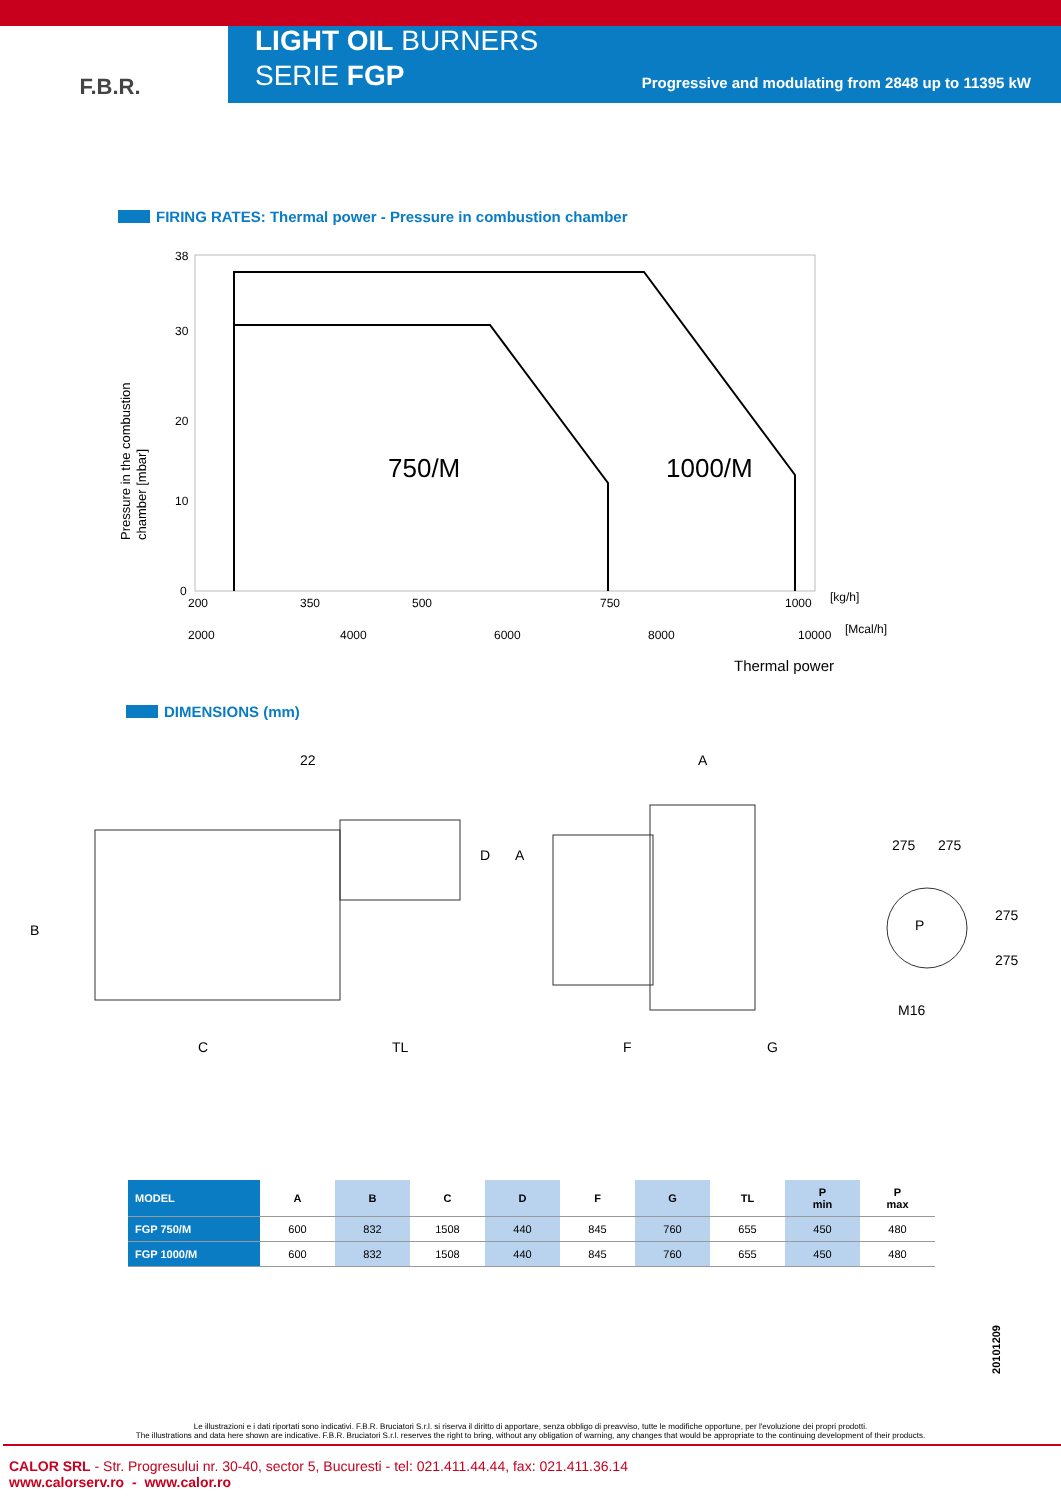F.B.R.
LIGHT OIL BURNERS
SERIE FGP
Progressive and modulating from 2848 up to 11395 kW
FIRING RATES: Thermal power - Pressure in combustion chamber
750/M
1000/M
38
30
20
10
0
200
350
500
750
1000
[kg/h]
2000
4000
6000
8000
10000
[Mcal/h]
Thermal power
Pressure in the combustion
chamber [mbar]
DIMENSIONS (mm)
22
A
B
C
TL
F
G
D
A
275
275
275
275
M16
P
| MODEL | A | B | C | D | F | G | TL | P min | P max |
| --- | --- | --- | --- | --- | --- | --- | --- | --- | --- |
| FGP 750/M | 600 | 832 | 1508 | 440 | 845 | 760 | 655 | 450 | 480 |
| FGP 1000/M | 600 | 832 | 1508 | 440 | 845 | 760 | 655 | 450 | 480 |
20101209
Le illustrazioni e i dati riportati sono indicativi. F.B.R. Bruciatori S.r.l. si riserva il diritto di apportare, senza obbligo di preavviso, tutte le modifiche opportune, per l'evoluzione dei propri prodotti.
The illustrations and data here shown are indicative. F.B.R. Bruciatori S.r.l. reserves the right to bring, without any obligation of warning, any changes that would be appropriate to the continuing development of their products.
CALOR SRL - Str. Progresului nr. 30-40, sector 5, Bucuresti - tel: 021.411.44.44, fax: 021.411.36.14
www.calorserv.ro - www.calor.ro